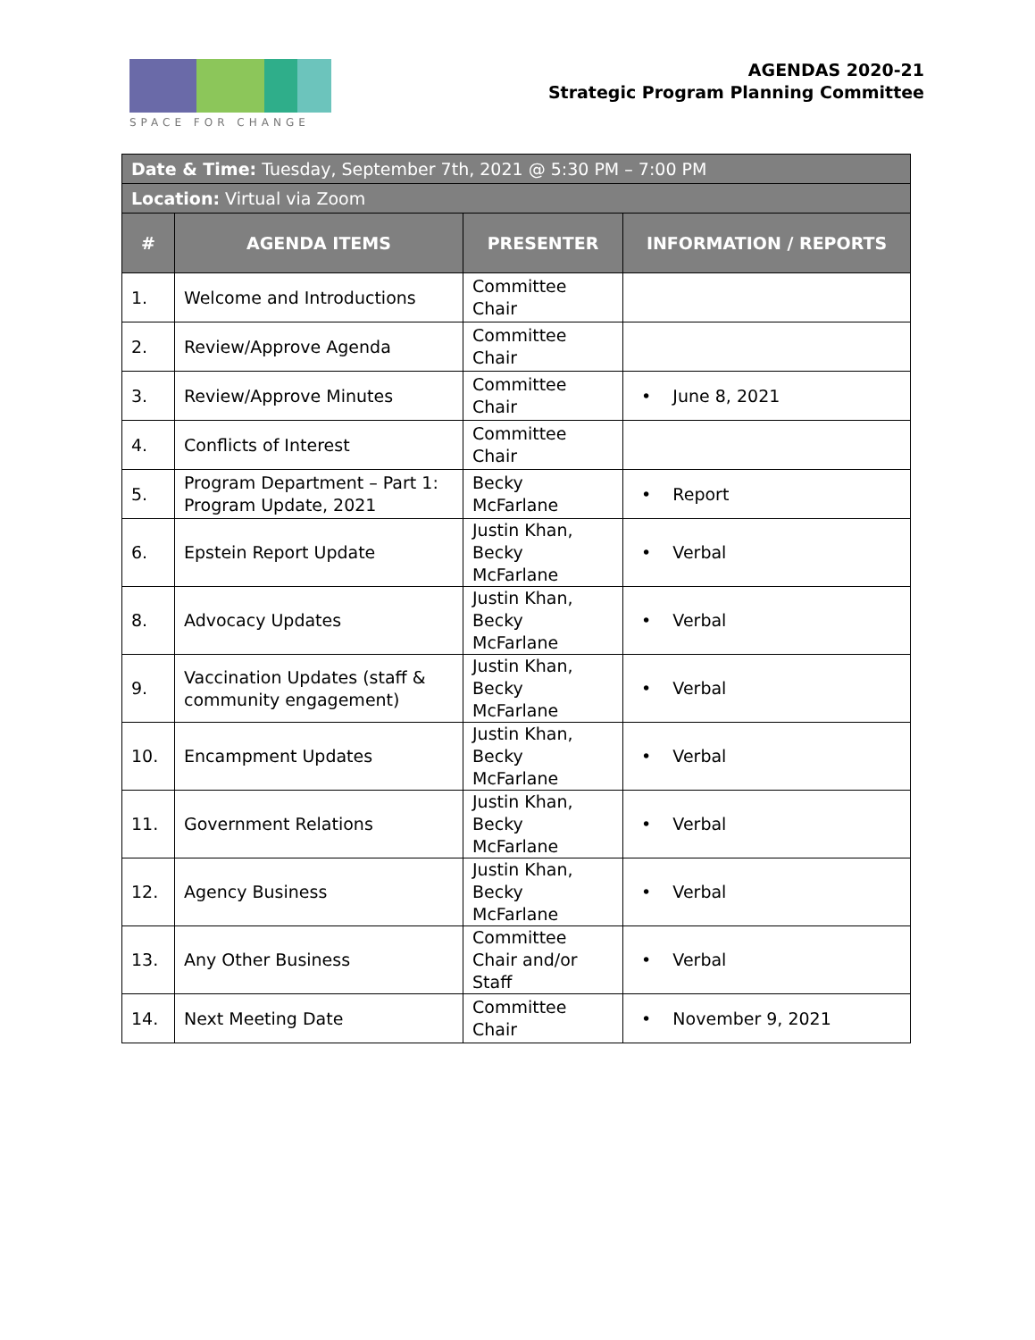SPACE FOR CHANGE
AGENDAS 2020-21
Strategic Program Planning Committee
| Date & Time: Tuesday, September 7th, 2021 @ 5:30 PM – 7:00 PM | | | |
| Location: Virtual via Zoom | | | |
| # | AGENDA ITEMS | PRESENTER | INFORMATION / REPORTS |
| 1. | Welcome and Introductions | Committee Chair | |
| 2. | Review/Approve Agenda | Committee Chair | |
| 3. | Review/Approve Minutes | Committee Chair | • June 8, 2021 |
| 4. | Conflicts of Interest | Committee Chair | |
| 5. | Program Department – Part 1: Program Update, 2021 | Becky McFarlane | • Report |
| 6. | Epstein Report Update | Justin Khan, Becky McFarlane | • Verbal |
| 8. | Advocacy Updates | Justin Khan, Becky McFarlane | • Verbal |
| 9. | Vaccination Updates (staff & community engagement) | Justin Khan, Becky McFarlane | • Verbal |
| 10. | Encampment Updates | Justin Khan, Becky McFarlane | • Verbal |
| 11. | Government Relations | Justin Khan, Becky McFarlane | • Verbal |
| 12. | Agency Business | Justin Khan, Becky McFarlane | • Verbal |
| 13. | Any Other Business | Committee Chair and/or Staff | • Verbal |
| 14. | Next Meeting Date | Committee Chair | • November 9, 2021 |